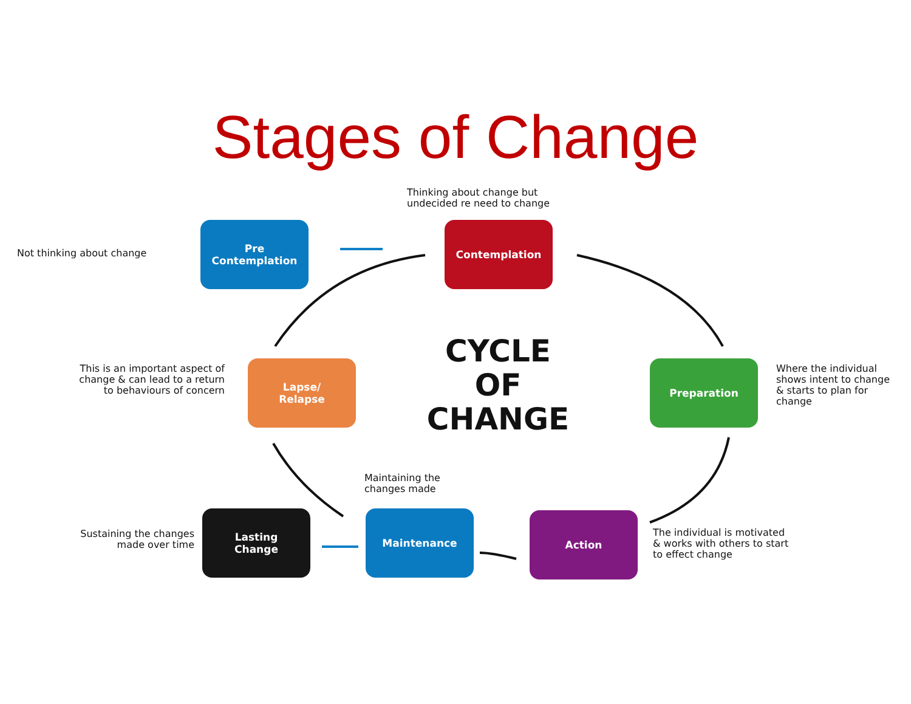Stages of Change
Not thinking about change
Pre
Contemplation
Thinking about change but
undecided re need to change
Contemplation
Lapse/
Relapse
This is an important aspect of change & can lead to a return to behaviours of concern
CYCLE
OF
CHANGE
Preparation
Where the individual shows intent to change & starts to plan for change
Maintaining the
changes made
Sustaining the changes
made over time
Lasting
Change
Maintenance Action
The individual is motivated
& works with others to start
to effect change